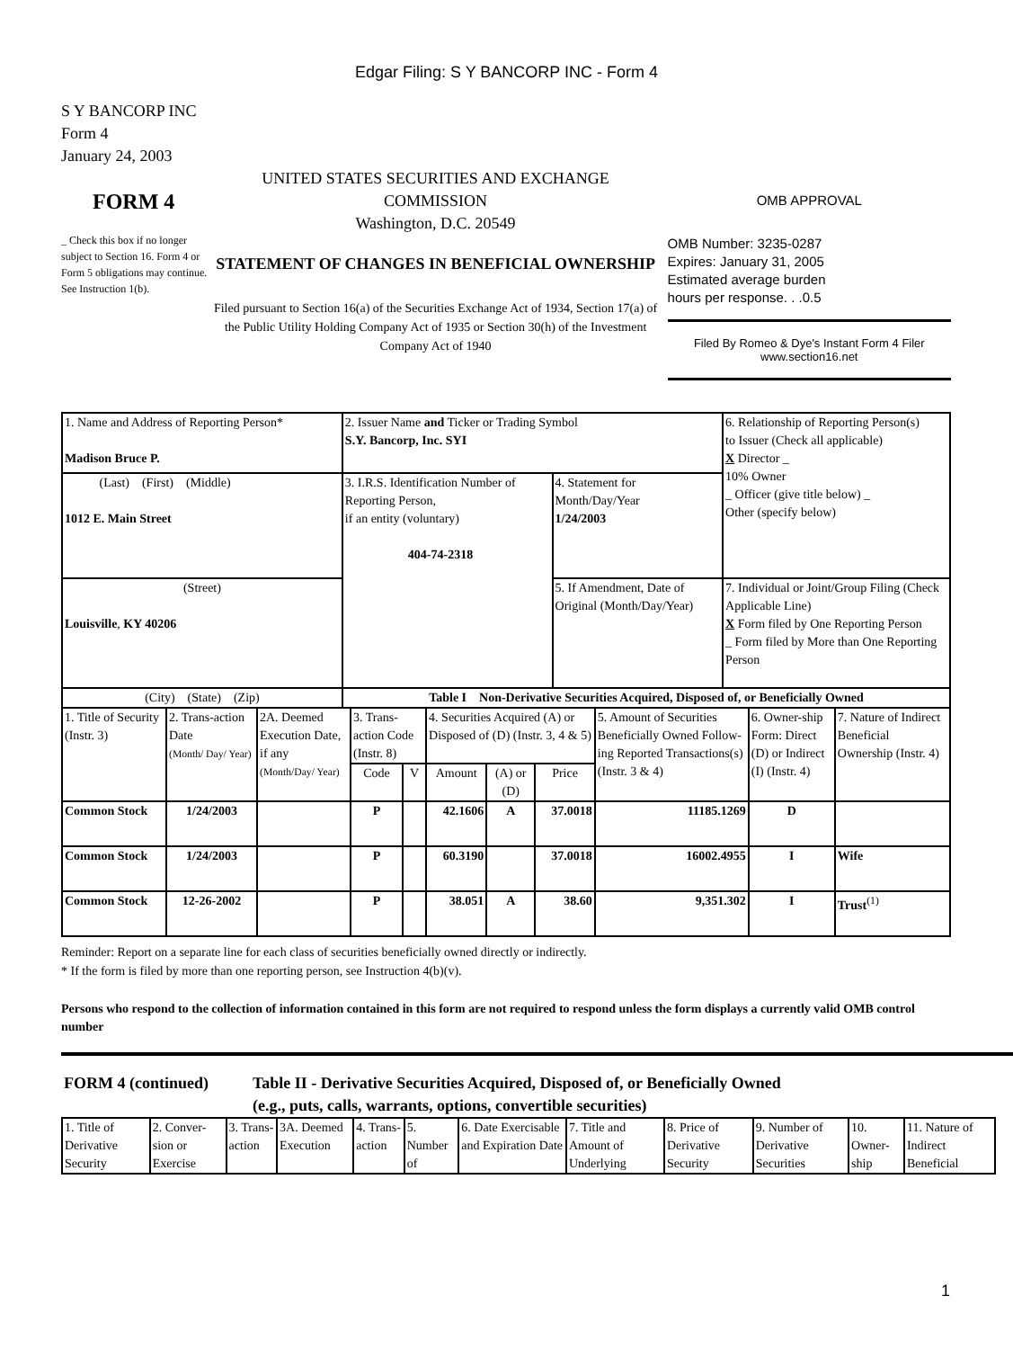Edgar Filing: S Y BANCORP INC - Form 4
S Y BANCORP INC
Form 4
January 24, 2003
FORM 4
_ Check this box if no longer subject to Section 16. Form 4 or Form 5 obligations may continue. See Instruction 1(b).
UNITED STATES SECURITIES AND EXCHANGE COMMISSION
Washington, D.C. 20549
STATEMENT OF CHANGES IN BENEFICIAL OWNERSHIP
Filed pursuant to Section 16(a) of the Securities Exchange Act of 1934, Section 17(a) of the Public Utility Holding Company Act of 1935 or Section 30(h) of the Investment Company Act of 1940
OMB APPROVAL
OMB Number: 3235-0287
Expires: January 31, 2005
Estimated average burden
hours per response. . .0.5
Filed By Romeo & Dye's Instant Form 4 Filer
www.section16.net
| 1. Name and Address of Reporting Person* Madison Bruce P. | 2. Issuer Name and Ticker or Trading Symbol S.Y. Bancorp, Inc. SYI | | 6. Relationship of Reporting Person(s) to Issuer (Check all applicable) X Director _ 10% Owner _ Officer (give title below) _ Other (specify below) |
| (Last) (First) (Middle) 1012 E. Main Street | 3. I.R.S. Identification Number of Reporting Person, if an entity (voluntary) 404-74-2318 | 4. Statement for Month/Day/Year 1/24/2003 | |
| (Street) Louisville , KY 40206 | | 5. If Amendment, Date of Original (Month/Day/Year) | 7. Individual or Joint/Group Filing (Check Applicable Line) X Form filed by One Reporting Person _ Form filed by More than One Reporting Person |
| (City) (State) (Zip) | Table I Non-Derivative Securities Acquired, Disposed of, or Beneficially Owned | | |
| 1. Title of Security (Instr. 3) | 2. Trans-action Date (Month/ Day/ Year) | 2A. Deemed Execution Date, if any (Month/Day/ Year) | 3. Trans-action Code (Instr. 8) | | 4. Securities Acquired (A) or Disposed of (D) (Instr. 3, 4 & 5) | | | 5. Amount of Securities Beneficially Owned Follow-ing Reported Transactions(s) (Instr. 3 & 4) | 6. Owner-ship Form: Direct (D) or Indirect (I) (Instr. 4) | 7. Nature of Indirect Beneficial Ownership (Instr. 4) |
| --- | --- | --- | --- | --- | --- | --- | --- | --- | --- | --- |
| | | | Code | V | Amount | (A) or (D) | Price | | | |
| Common Stock | 1/24/2003 | | P | | 42.1606 | A | 37.0018 | 11185.1269 | D | |
| Common Stock | 1/24/2003 | | P | | 60.3190 | | 37.0018 | 16002.4955 | I | Wife |
| Common Stock | 12-26-2002 | | P | | 38.051 | A | 38.60 | 9,351.302 | I | Trust<sup>(1)</sup> |
Reminder: Report on a separate line for each class of securities beneficially owned directly or indirectly.
* If the form is filed by more than one reporting person, see Instruction 4(b)(v).
Persons who respond to the collection of information contained in this form are not required to respond unless the form displays a currently valid OMB control number
FORM 4 (continued) Table II - Derivative Securities Acquired, Disposed of, or Beneficially Owned
(e.g., puts, calls, warrants, options, convertible securities)
| 1. Title of Derivative Security | 2. Conver-sion or Exercise | 3. Trans-action | 3A. Deemed Execution | 4. Trans-action | 5. Number of | 6. Date Exercisable and Expiration Date | 7. Title and Amount of Underlying | 8. Price of Derivative Security | 9. Number of Derivative Securities | 10. Owner-ship | 11. Nature of Indirect Beneficial |
| --- | --- | --- | --- | --- | --- | --- | --- | --- | --- | --- | --- |
1